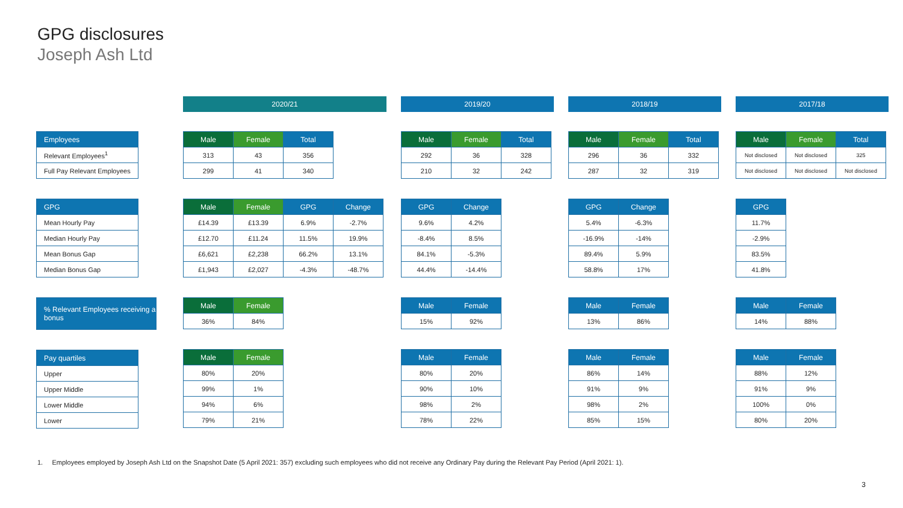GPG disclosures
Joseph Ash Ltd
| Employees |
| --- |
| Relevant Employees<sup>1</sup> |
| Full Pay Relevant Employees |
| GPG |
| --- |
| Mean Hourly Pay |
| Median Hourly Pay |
| Mean Bonus Gap |
| Median Bonus Gap |
| % Relevant Employees receiving a bonus |
| --- |
| Pay quartiles |
| --- |
| Upper |
| Upper Middle |
| Lower Middle |
| Lower |
2020/21
| Male | Female | Total |
| --- | --- | --- |
| 313 | 43 | 356 |
| 299 | 41 | 340 |
| Male | Female | GPG | Change |
| --- | --- | --- | --- |
| £14.39 | £13.39 | 6.9% | -2.7% |
| £12.70 | £11.24 | 11.5% | 19.9% |
| £6,621 | £2,238 | 66.2% | 13.1% |
| £1,943 | £2,027 | -4.3% | -48.7% |
| Male | Female |
| --- | --- |
| 36% | 84% |
| Male | Female |
| --- | --- |
| 80% | 20% |
| 99% | 1% |
| 94% | 6% |
| 79% | 21% |
2019/20
| Male | Female | Total |
| --- | --- | --- |
| 292 | 36 | 328 |
| 210 | 32 | 242 |
| GPG | Change |
| --- | --- |
| 9.6% | 4.2% |
| -8.4% | 8.5% |
| 84.1% | -5.3% |
| 44.4% | -14.4% |
| Male | Female |
| --- | --- |
| 15% | 92% |
| Male | Female |
| --- | --- |
| 80% | 20% |
| 90% | 10% |
| 98% | 2% |
| 78% | 22% |
2018/19
| Male | Female | Total |
| --- | --- | --- |
| 296 | 36 | 332 |
| 287 | 32 | 319 |
| GPG | Change |
| --- | --- |
| 5.4% | -6.3% |
| -16.9% | -14% |
| 89.4% | 5.9% |
| 58.8% | 17% |
| Male | Female |
| --- | --- |
| 13% | 86% |
| Male | Female |
| --- | --- |
| 86% | 14% |
| 91% | 9% |
| 98% | 2% |
| 85% | 15% |
2017/18
| Male | Female | Total |
| --- | --- | --- |
| Not disclosed | Not disclosed | 325 |
| Not disclosed | Not disclosed | Not disclosed |
| GPG |
| --- |
| 11.7% |
| -2.9% |
| 83.5% |
| 41.8% |
| Male | Female |
| --- | --- |
| 14% | 88% |
| Male | Female |
| --- | --- |
| 88% | 12% |
| 91% | 9% |
| 100% | 0% |
| 80% | 20% |
1. Employees employed by Joseph Ash Ltd on the Snapshot Date (5 April 2021: 357) excluding such employees who did not receive any Ordinary Pay during the Relevant Pay Period (April 2021: 1).
3